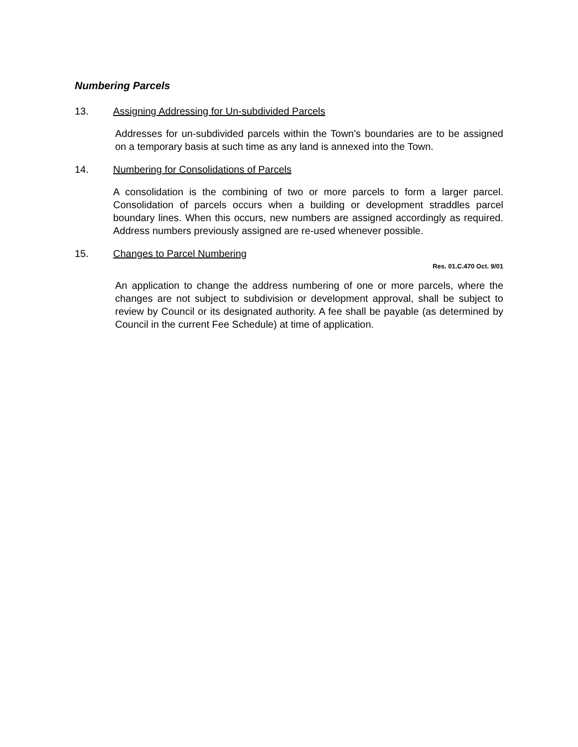Numbering Parcels
13. Assigning Addressing for Un-subdivided Parcels
Addresses for un-subdivided parcels within the Town’s boundaries are to be assigned on a temporary basis at such time as any land is annexed into the Town.
14. Numbering for Consolidations of Parcels
A consolidation is the combining of two or more parcels to form a larger parcel. Consolidation of parcels occurs when a building or development straddles parcel boundary lines. When this occurs, new numbers are assigned accordingly as required. Address numbers previously assigned are re-used whenever possible.
15. Changes to Parcel Numbering
Res. 01.C.470 Oct. 9/01
An application to change the address numbering of one or more parcels, where the changes are not subject to subdivision or development approval, shall be subject to review by Council or its designated authority. A fee shall be payable (as determined by Council in the current Fee Schedule) at time of application.